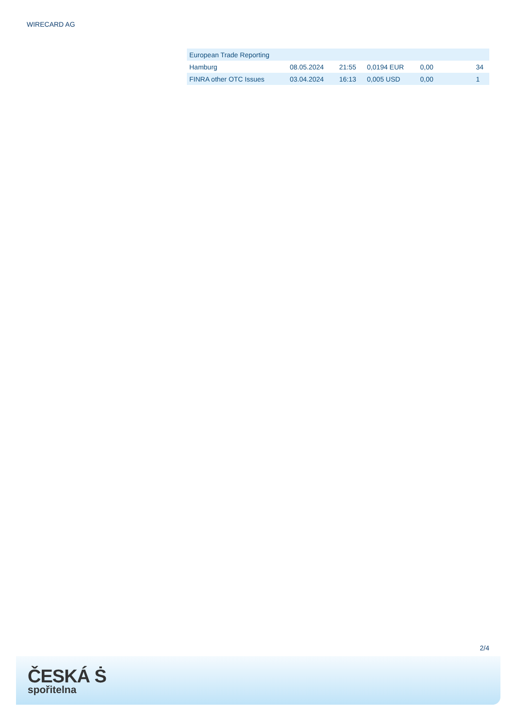WIRECARD AG
| European Trade Reporting | | | | | |
| Hamburg | 08.05.2024 | 21:55 | 0,0194 EUR | 0,00 | 34 |
| FINRA other OTC Issues | 03.04.2024 | 16:13 | 0,005 USD | 0,00 | 1 |
2/4
ČESKÁ Ṡ
spořitelna